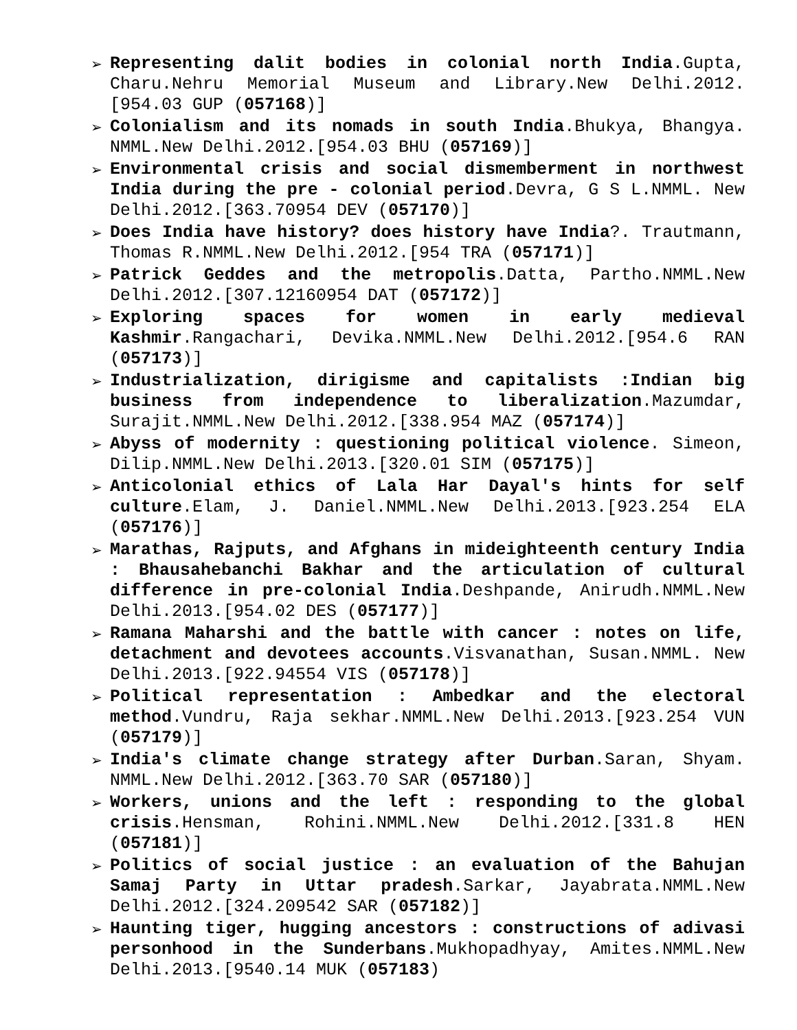➢ Representing dalit bodies in colonial north India.Gupta, Charu.Nehru Memorial Museum and Library.New Delhi.2012.[954.03 GUP (057168)]
➢ Colonialism and its nomads in south India.Bhukya, Bhangya. NMML.New Delhi.2012.[954.03 BHU (057169)]
➢ Environmental crisis and social dismemberment in northwest India during the pre - colonial period.Devra, G S L.NMML. New Delhi.2012.[363.70954 DEV (057170)]
➢ Does India have history? does history have India?. Trautmann, Thomas R.NMML.New Delhi.2012.[954 TRA (057171)]
➢ Patrick Geddes and the metropolis.Datta, Partho.NMML.New Delhi.2012.[307.12160954 DAT (057172)]
➢ Exploring spaces for women in early medieval Kashmir.Rangachari, Devika.NMML.New Delhi.2012.[954.6 RAN (057173)]
➢ Industrialization, dirigisme and capitalists :Indian big business from independence to liberalization.Mazumdar, Surajit.NMML.New Delhi.2012.[338.954 MAZ (057174)]
➢ Abyss of modernity : questioning political violence. Simeon, Dilip.NMML.New Delhi.2013.[320.01 SIM (057175)]
➢ Anticolonial ethics of Lala Har Dayal's hints for self culture.Elam, J. Daniel.NMML.New Delhi.2013.[923.254 ELA (057176)]
➢ Marathas, Rajputs, and Afghans in mideighteenth century India : Bhausahebanchi Bakhar and the articulation of cultural difference in pre-colonial India.Deshpande, Anirudh.NMML.New Delhi.2013.[954.02 DES (057177)]
➢ Ramana Maharshi and the battle with cancer : notes on life, detachment and devotees accounts.Visvanathan, Susan.NMML. New Delhi.2013.[922.94554 VIS (057178)]
➢ Political representation : Ambedkar and the electoral method.Vundru, Raja sekhar.NMML.New Delhi.2013.[923.254 VUN (057179)]
➢ India's climate change strategy after Durban.Saran, Shyam. NMML.New Delhi.2012.[363.70 SAR (057180)]
➢ Workers, unions and the left : responding to the global crisis.Hensman, Rohini.NMML.New Delhi.2012.[331.8 HEN (057181)]
➢ Politics of social justice : an evaluation of the Bahujan Samaj Party in Uttar pradesh.Sarkar, Jayabrata.NMML.New Delhi.2012.[324.209542 SAR (057182)]
➢ Haunting tiger, hugging ancestors : constructions of adivasi personhood in the Sunderbans.Mukhopadhyay, Amites.NMML.New Delhi.2013.[9540.14 MUK (057183)